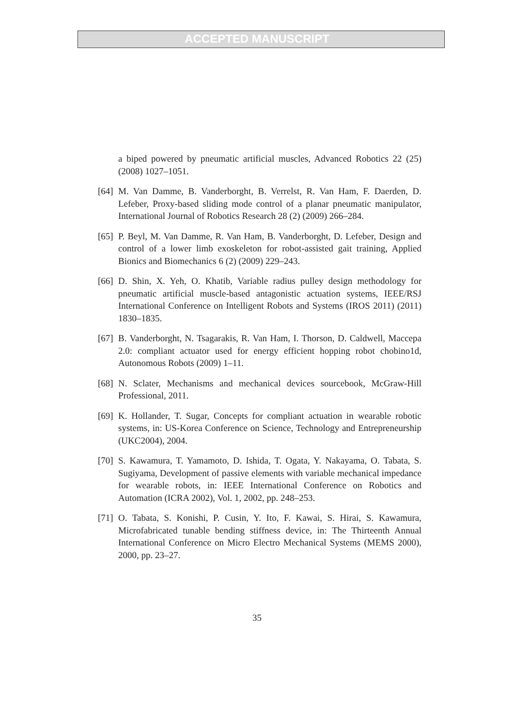ACCEPTED MANUSCRIPT
a biped powered by pneumatic artificial muscles, Advanced Robotics 22 (25) (2008) 1027–1051.
[64] M. Van Damme, B. Vanderborght, B. Verrelst, R. Van Ham, F. Daerden, D. Lefeber, Proxy-based sliding mode control of a planar pneumatic manipulator, International Journal of Robotics Research 28 (2) (2009) 266–284.
[65] P. Beyl, M. Van Damme, R. Van Ham, B. Vanderborght, D. Lefeber, Design and control of a lower limb exoskeleton for robot-assisted gait training, Applied Bionics and Biomechanics 6 (2) (2009) 229–243.
[66] D. Shin, X. Yeh, O. Khatib, Variable radius pulley design methodology for pneumatic artificial muscle-based antagonistic actuation systems, IEEE/RSJ International Conference on Intelligent Robots and Systems (IROS 2011) (2011) 1830–1835.
[67] B. Vanderborght, N. Tsagarakis, R. Van Ham, I. Thorson, D. Caldwell, Maccepa 2.0: compliant actuator used for energy efficient hopping robot chobino1d, Autonomous Robots (2009) 1–11.
[68] N. Sclater, Mechanisms and mechanical devices sourcebook, McGraw-Hill Professional, 2011.
[69] K. Hollander, T. Sugar, Concepts for compliant actuation in wearable robotic systems, in: US-Korea Conference on Science, Technology and Entrepreneurship (UKC2004), 2004.
[70] S. Kawamura, T. Yamamoto, D. Ishida, T. Ogata, Y. Nakayama, O. Tabata, S. Sugiyama, Development of passive elements with variable mechanical impedance for wearable robots, in: IEEE International Conference on Robotics and Automation (ICRA 2002), Vol. 1, 2002, pp. 248–253.
[71] O. Tabata, S. Konishi, P. Cusin, Y. Ito, F. Kawai, S. Hirai, S. Kawamura, Microfabricated tunable bending stiffness device, in: The Thirteenth Annual International Conference on Micro Electro Mechanical Systems (MEMS 2000), 2000, pp. 23–27.
35